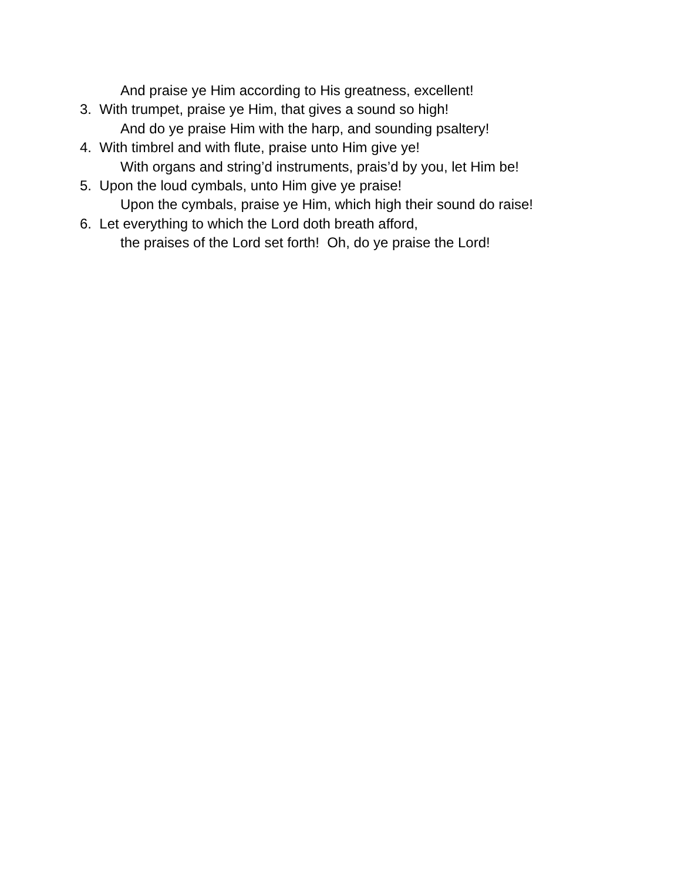And praise ye Him according to His greatness, excellent!
3. With trumpet, praise ye Him, that gives a sound so high!
And do ye praise Him with the harp, and sounding psaltery!
4. With timbrel and with flute, praise unto Him give ye!
With organs and string’d instruments, prais’d by you, let Him be!
5. Upon the loud cymbals, unto Him give ye praise!
Upon the cymbals, praise ye Him, which high their sound do raise!
6. Let everything to which the Lord doth breath afford,
the praises of the Lord set forth! Oh, do ye praise the Lord!